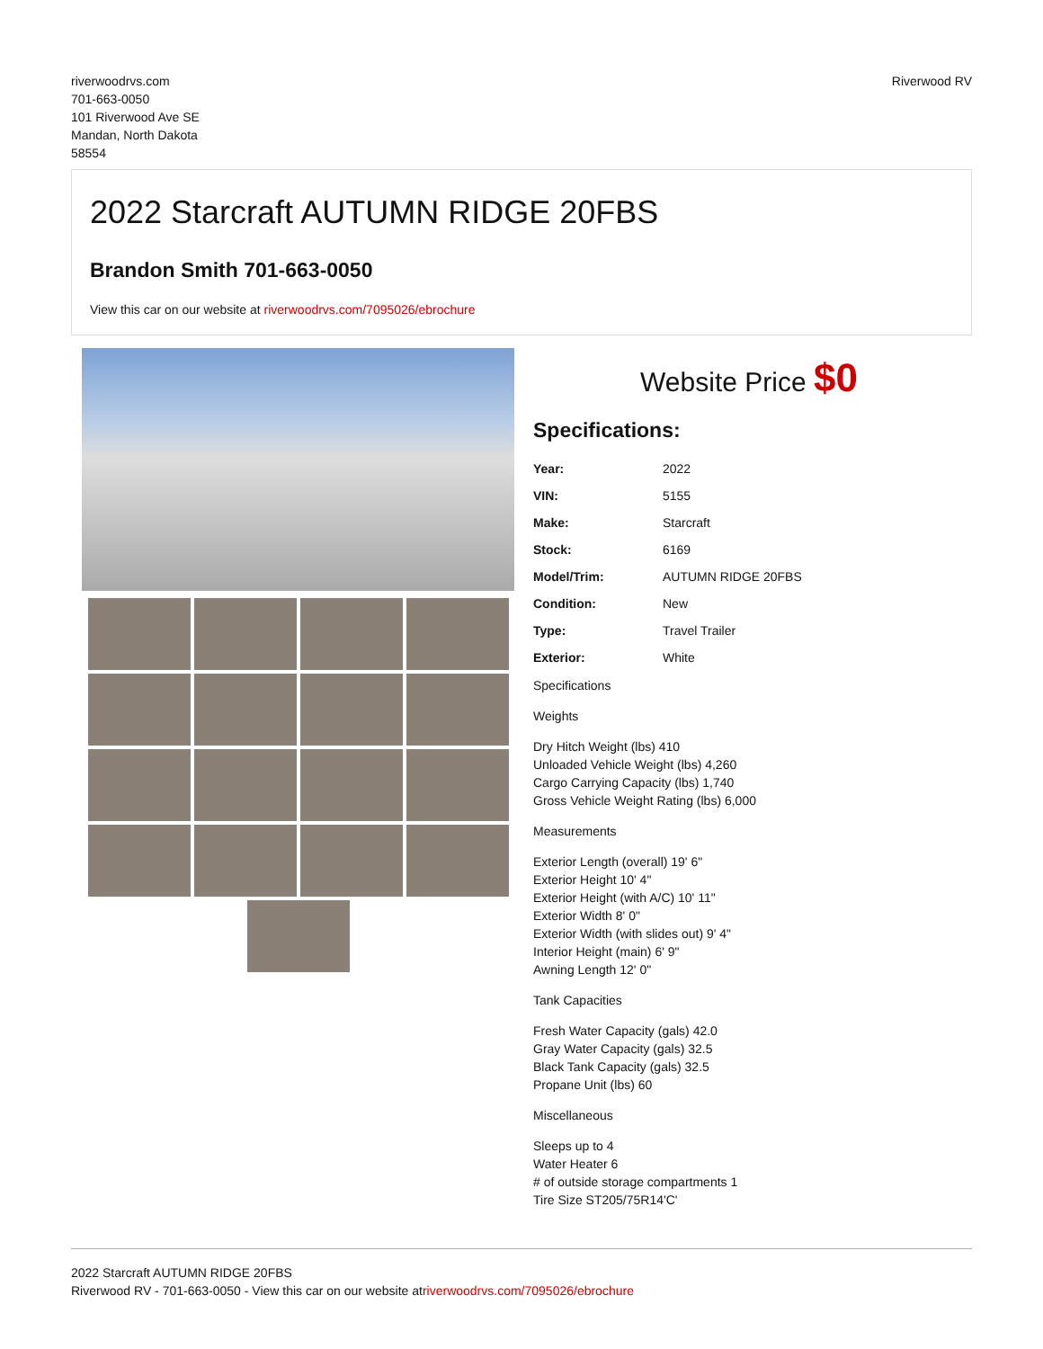riverwoodrvs.com
701-663-0050
101 Riverwood Ave SE
Mandan, North Dakota
58554
Riverwood RV
2022 Starcraft AUTUMN RIDGE 20FBS
Brandon Smith 701-663-0050
View this car on our website at riverwoodrvs.com/7095026/ebrochure
Website Price $0
Specifications:
| Year: | 2022 |
| VIN: | 5155 |
| Make: | Starcraft |
| Stock: | 6169 |
| Model/Trim: | AUTUMN RIDGE 20FBS |
| Condition: | New |
| Type: | Travel Trailer |
| Exterior: | White |
Specifications
Weights
Dry Hitch Weight (lbs) 410
Unloaded Vehicle Weight (lbs) 4,260
Cargo Carrying Capacity (lbs) 1,740
Gross Vehicle Weight Rating (lbs) 6,000
Measurements
Exterior Length (overall) 19' 6"
Exterior Height 10' 4"
Exterior Height (with A/C) 10' 11"
Exterior Width 8' 0"
Exterior Width (with slides out) 9' 4"
Interior Height (main) 6' 9"
Awning Length 12' 0"
Tank Capacities
Fresh Water Capacity (gals) 42.0
Gray Water Capacity (gals) 32.5
Black Tank Capacity (gals) 32.5
Propane Unit (lbs) 60
Miscellaneous
Sleeps up to 4
Water Heater 6
# of outside storage compartments 1
Tire Size ST205/75R14'C'
2022 Starcraft AUTUMN RIDGE 20FBS
Riverwood RV - 701-663-0050 - View this car on our website atriverwoodrvs.com/7095026/ebrochure